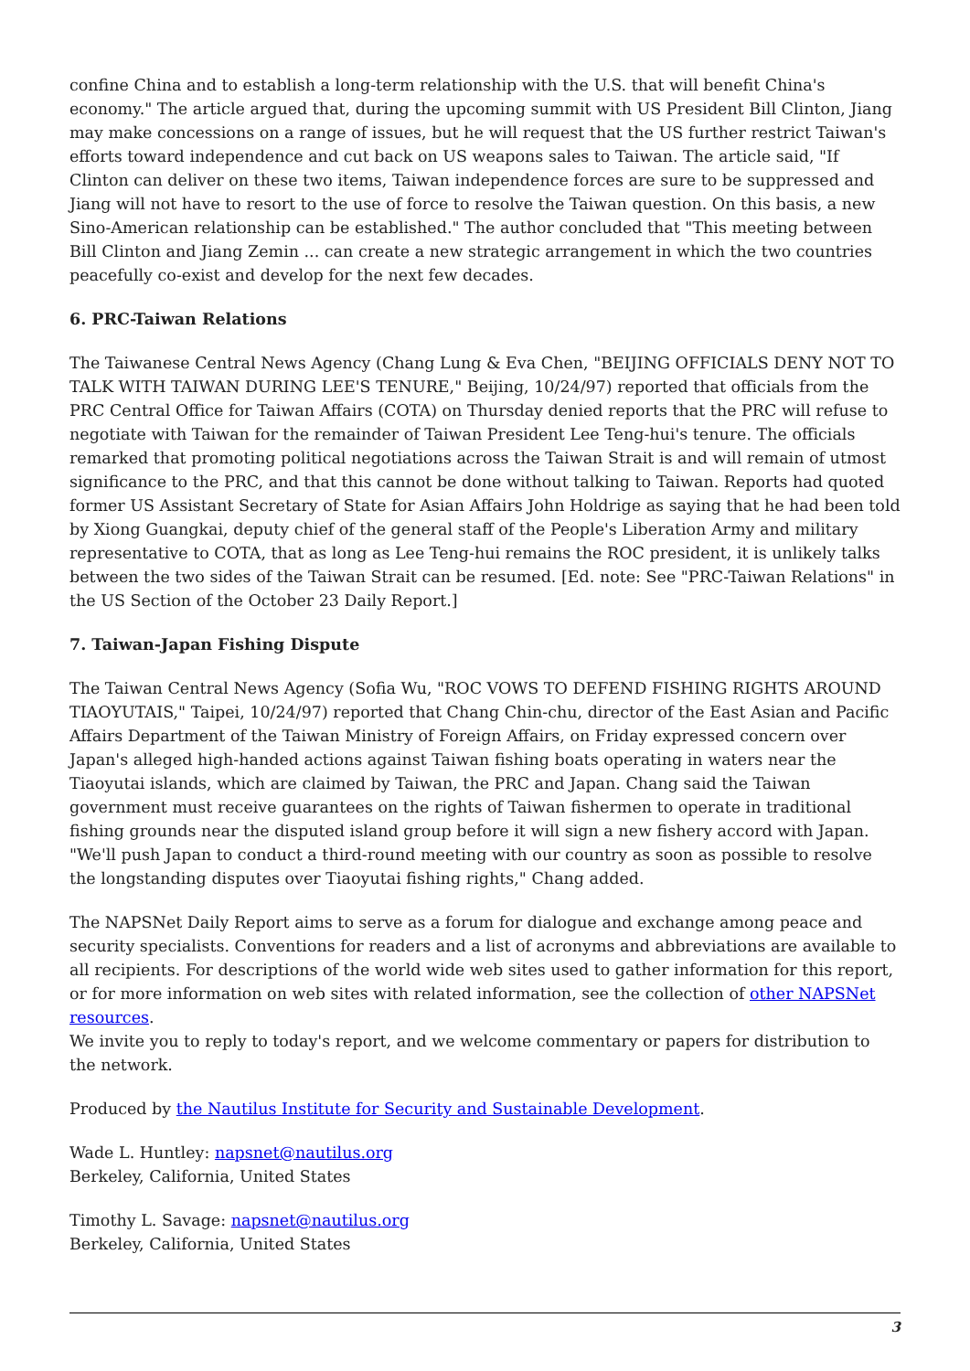confine China and to establish a long-term relationship with the U.S. that will benefit China's economy." The article argued that, during the upcoming summit with US President Bill Clinton, Jiang may make concessions on a range of issues, but he will request that the US further restrict Taiwan's efforts toward independence and cut back on US weapons sales to Taiwan. The article said, "If Clinton can deliver on these two items, Taiwan independence forces are sure to be suppressed and Jiang will not have to resort to the use of force to resolve the Taiwan question. On this basis, a new Sino-American relationship can be established." The author concluded that "This meeting between Bill Clinton and Jiang Zemin ... can create a new strategic arrangement in which the two countries peacefully co-exist and develop for the next few decades.
6. PRC-Taiwan Relations
The Taiwanese Central News Agency (Chang Lung & Eva Chen, "BEIJING OFFICIALS DENY NOT TO TALK WITH TAIWAN DURING LEE'S TENURE," Beijing, 10/24/97) reported that officials from the PRC Central Office for Taiwan Affairs (COTA) on Thursday denied reports that the PRC will refuse to negotiate with Taiwan for the remainder of Taiwan President Lee Teng-hui's tenure. The officials remarked that promoting political negotiations across the Taiwan Strait is and will remain of utmost significance to the PRC, and that this cannot be done without talking to Taiwan. Reports had quoted former US Assistant Secretary of State for Asian Affairs John Holdrige as saying that he had been told by Xiong Guangkai, deputy chief of the general staff of the People's Liberation Army and military representative to COTA, that as long as Lee Teng-hui remains the ROC president, it is unlikely talks between the two sides of the Taiwan Strait can be resumed. [Ed. note: See "PRC-Taiwan Relations" in the US Section of the October 23 Daily Report.]
7. Taiwan-Japan Fishing Dispute
The Taiwan Central News Agency (Sofia Wu, "ROC VOWS TO DEFEND FISHING RIGHTS AROUND TIAOYUTAIS," Taipei, 10/24/97) reported that Chang Chin-chu, director of the East Asian and Pacific Affairs Department of the Taiwan Ministry of Foreign Affairs, on Friday expressed concern over Japan's alleged high-handed actions against Taiwan fishing boats operating in waters near the Tiaoyutai islands, which are claimed by Taiwan, the PRC and Japan. Chang said the Taiwan government must receive guarantees on the rights of Taiwan fishermen to operate in traditional fishing grounds near the disputed island group before it will sign a new fishery accord with Japan. "We'll push Japan to conduct a third-round meeting with our country as soon as possible to resolve the longstanding disputes over Tiaoyutai fishing rights," Chang added.
The NAPSNet Daily Report aims to serve as a forum for dialogue and exchange among peace and security specialists. Conventions for readers and a list of acronyms and abbreviations are available to all recipients. For descriptions of the world wide web sites used to gather information for this report, or for more information on web sites with related information, see the collection of other NAPSNet resources.
We invite you to reply to today's report, and we welcome commentary or papers for distribution to the network.
Produced by the Nautilus Institute for Security and Sustainable Development.
Wade L. Huntley: napsnet@nautilus.org
Berkeley, California, United States
Timothy L. Savage: napsnet@nautilus.org
Berkeley, California, United States
3